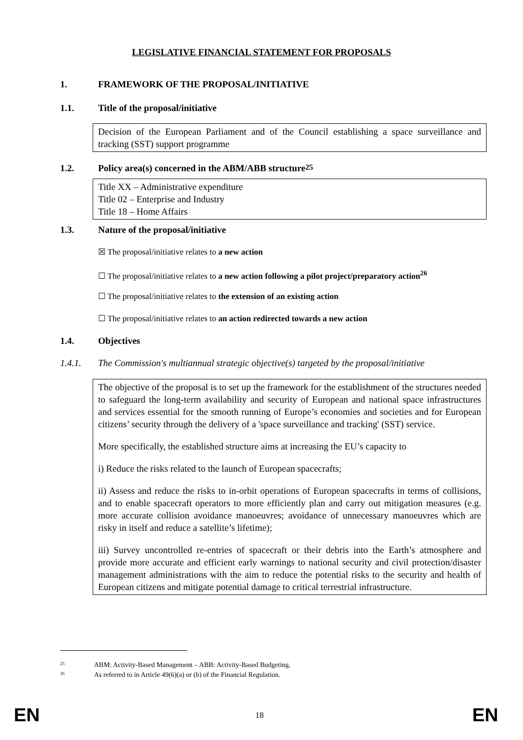LEGISLATIVE FINANCIAL STATEMENT FOR PROPOSALS
1. FRAMEWORK OF THE PROPOSAL/INITIATIVE
1.1. Title of the proposal/initiative
Decision of the European Parliament and of the Council establishing a space surveillance and tracking (SST) support programme
1.2. Policy area(s) concerned in the ABM/ABB structure<sup>25</sup>
Title XX – Administrative expenditure
Title 02 – Enterprise and Industry
Title 18 – Home Affairs
1.3. Nature of the proposal/initiative
☒ The proposal/initiative relates to a new action
☐ The proposal/initiative relates to a new action following a pilot project/preparatory action<sup>26</sup>
☐ The proposal/initiative relates to the extension of an existing action
☐ The proposal/initiative relates to an action redirected towards a new action
1.4. Objectives
1.4.1. The Commission's multiannual strategic objective(s) targeted by the proposal/initiative
The objective of the proposal is to set up the framework for the establishment of the structures needed to safeguard the long-term availability and security of European and national space infrastructures and services essential for the smooth running of Europe’s economies and societies and for European citizens’ security through the delivery of a 'space surveillance and tracking' (SST) service.
More specifically, the established structure aims at increasing the EU’s capacity to
i) Reduce the risks related to the launch of European spacecrafts;
ii) Assess and reduce the risks to in-orbit operations of European spacecrafts in terms of collisions, and to enable spacecraft operators to more efficiently plan and carry out mitigation measures (e.g. more accurate collision avoidance manoeuvres; avoidance of unnecessary manoeuvres which are risky in itself and reduce a satellite’s lifetime);
iii) Survey uncontrolled re-entries of spacecraft or their debris into the Earth’s atmosphere and provide more accurate and efficient early warnings to national security and civil protection/disaster management administrations with the aim to reduce the potential risks to the security and health of European citizens and mitigate potential damage to critical terrestrial infrastructure.
<sup>25</sup> ABM: Activity-Based Management – ABB: Activity-Based Budgeting.
<sup>26</sup> As referred to in Article 49(6)(a) or (b) of the Financial Regulation.
EN 18 EN